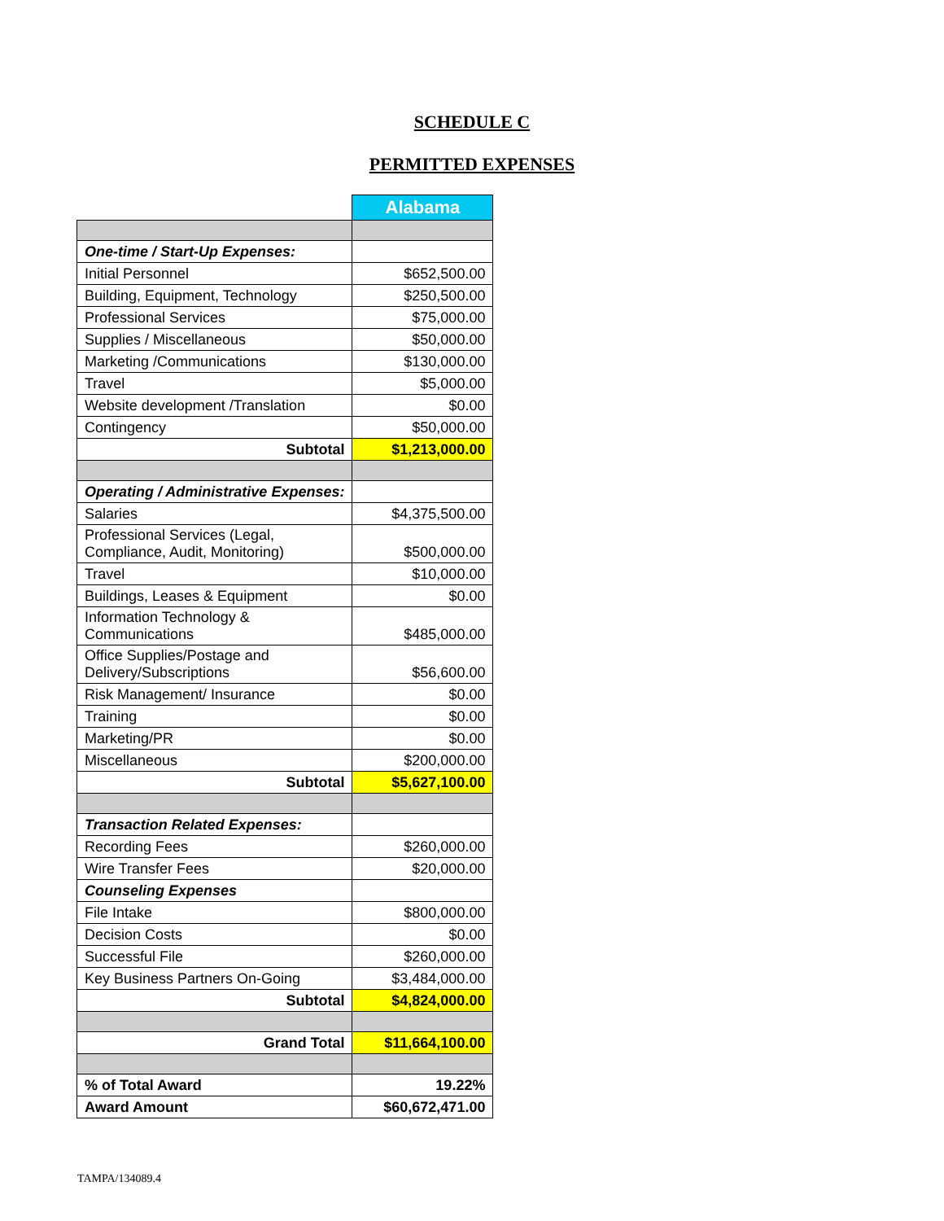SCHEDULE C
PERMITTED EXPENSES
| | Alabama |
| One-time / Start-Up Expenses: | |
| Initial Personnel | $652,500.00 |
| Building, Equipment, Technology | $250,500.00 |
| Professional Services | $75,000.00 |
| Supplies / Miscellaneous | $50,000.00 |
| Marketing /Communications | $130,000.00 |
| Travel | $5,000.00 |
| Website development /Translation | $0.00 |
| Contingency | $50,000.00 |
| Subtotal | $1,213,000.00 |
| Operating / Administrative Expenses: | |
| Salaries | $4,375,500.00 |
| Professional Services (Legal, Compliance, Audit, Monitoring) | $500,000.00 |
| Travel | $10,000.00 |
| Buildings, Leases & Equipment | $0.00 |
| Information Technology & Communications | $485,000.00 |
| Office Supplies/Postage and Delivery/Subscriptions | $56,600.00 |
| Risk Management/ Insurance | $0.00 |
| Training | $0.00 |
| Marketing/PR | $0.00 |
| Miscellaneous | $200,000.00 |
| Subtotal | $5,627,100.00 |
| Transaction Related Expenses: | |
| Recording Fees | $260,000.00 |
| Wire Transfer Fees | $20,000.00 |
| Counseling Expenses | |
| File Intake | $800,000.00 |
| Decision Costs | $0.00 |
| Successful File | $260,000.00 |
| Key Business Partners On-Going | $3,484,000.00 |
| Subtotal | $4,824,000.00 |
| Grand Total | $11,664,100.00 |
| % of Total Award | 19.22% |
| Award Amount | $60,672,471.00 |
TAMPA/134089.4